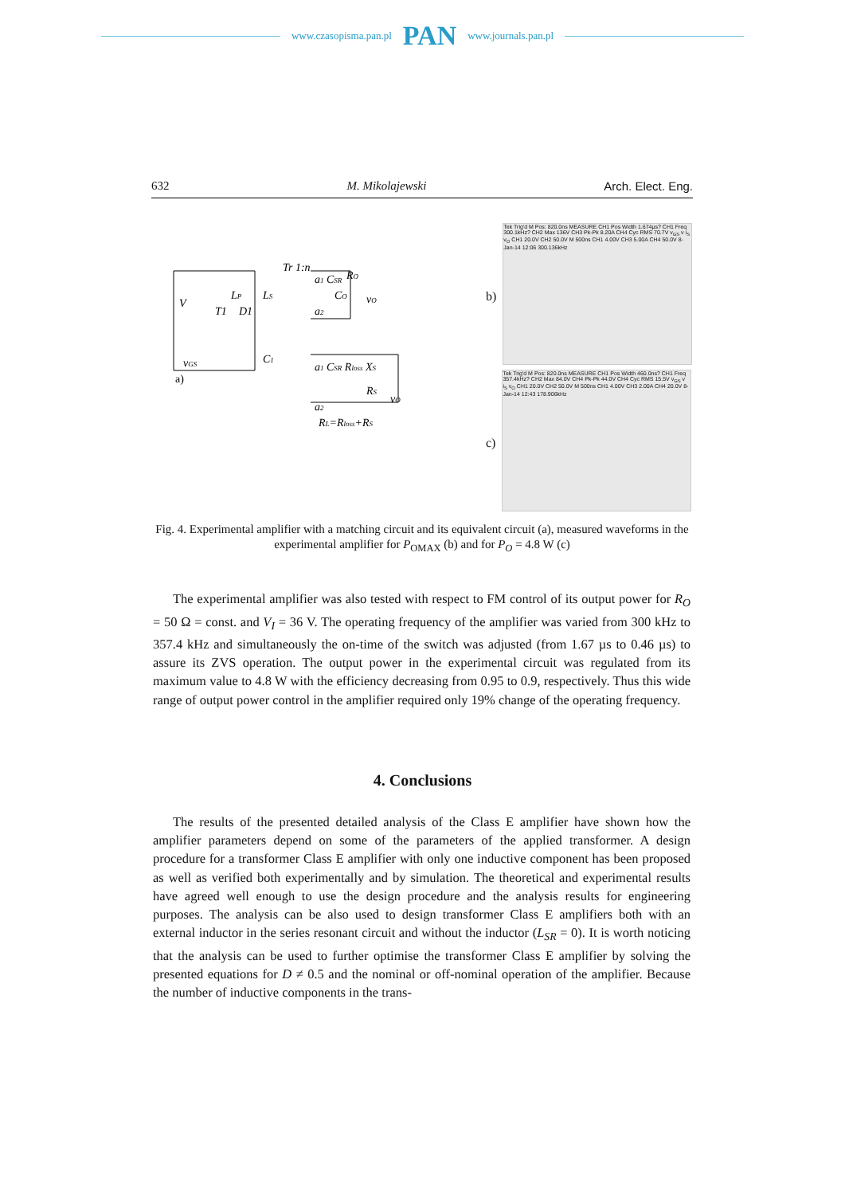www.czasopisma.pan.pl PAN www.journals.pan.pl
632 M. Mikolajewski Arch. Elect. Eng.
V
LP
LS
Tr 1:n
a1 CSR
RO
CO
vO
a2
T1
D1
C1
vGS
a1 CSR Rloss XS
vO
RS
a2
RL=Rloss+RS
a)
b)
Tek Trig'd M Pos: 820.0ns MEASURE CH1 Pos Width 1.674µs? CH1 Freq 300.1kHz? CH2 Max 136V CH3 Pk-Pk 8.20A CH4 Cyc RMS 70.7V v<sub>GS</sub> v i<sub>S</sub> v<sub>O</sub> CH1 20.0V CH2 50.0V M 500ns CH1 4.00V CH3 5.00A CH4 50.0V 8-Jan-14 12:06 300.136kHz
c)
Tek Trig'd M Pos: 820.0ns MEASURE CH1 Pos Width 460.0ns? CH1 Freq 357.4kHz? CH2 Max 84.0V CH4 Pk-Pk 44.0V CH4 Cyc RMS 15.5V v<sub>GS</sub> v i<sub>S</sub> v<sub>O</sub> CH1 20.0V CH2 50.0V M 500ns CH1 4.00V CH3 2.00A CH4 20.0V 8-Jan-14 12:43 178.906kHz
Fig. 4. Experimental amplifier with a matching circuit and its equivalent circuit (a), measured waveforms in the experimental amplifier for P<sub>OMAX</sub> (b) and for P<sub>O</sub> = 4.8 W (c)
The experimental amplifier was also tested with respect to FM control of its output power for R<sub>O</sub> = 50 Ω = const. and V<sub>I</sub> = 36 V. The operating frequency of the amplifier was varied from 300 kHz to 357.4 kHz and simultaneously the on-time of the switch was adjusted (from 1.67 µs to 0.46 µs) to assure its ZVS operation. The output power in the experimental circuit was regulated from its maximum value to 4.8 W with the efficiency decreasing from 0.95 to 0.9, respectively. Thus this wide range of output power control in the amplifier required only 19% change of the operating frequency.
4. Conclusions
The results of the presented detailed analysis of the Class E amplifier have shown how the amplifier parameters depend on some of the parameters of the applied transformer. A design procedure for a transformer Class E amplifier with only one inductive component has been proposed as well as verified both experimentally and by simulation. The theoretical and experimental results have agreed well enough to use the design procedure and the analysis results for engineering purposes. The analysis can be also used to design transformer Class E amplifiers both with an external inductor in the series resonant circuit and without the inductor (L<sub>SR</sub> = 0). It is worth noticing that the analysis can be used to further optimise the transformer Class E amplifier by solving the presented equations for D ≠ 0.5 and the nominal or off-nominal operation of the amplifier. Because the number of inductive components in the trans-